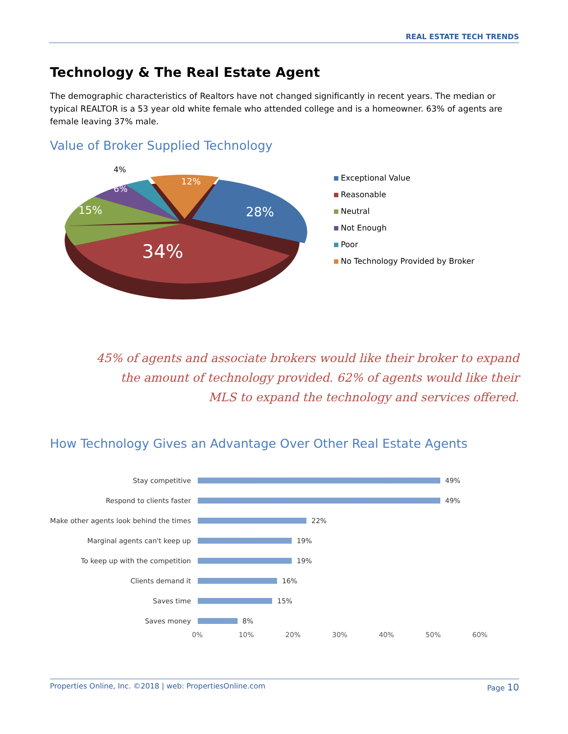REAL ESTATE TECH TRENDS
Technology & The Real Estate Agent
The demographic characteristics of Realtors have not changed significantly in recent years. The median or typical REALTOR is a 53 year old white female who attended college and is a homeowner. 63% of agents are female leaving 37% male.
Value of Broker Supplied Technology
28%
34%
15%
6%
12%
4%
Exceptional Value
Reasonable
Neutral
Not Enough
Poor
No Technology Provided by Broker
45% of agents and associate brokers would like their broker to expand the amount of technology provided. 62% of agents would like their MLS to expand the technology and services offered.
How Technology Gives an Advantage Over Other Real Estate Agents
Stay competitive 49%
Respond to clients faster 49%
Make other agents look behind the times
22%
Marginal agents can't keep up 19%
To keep up with the competition 19%
Clients demand it 16%
Saves time 15%
Saves money 8%
0% 10% 20% 30% 40% 50% 60%
Properties Online, Inc. ©2018 | web: PropertiesOnline.com
Page 10